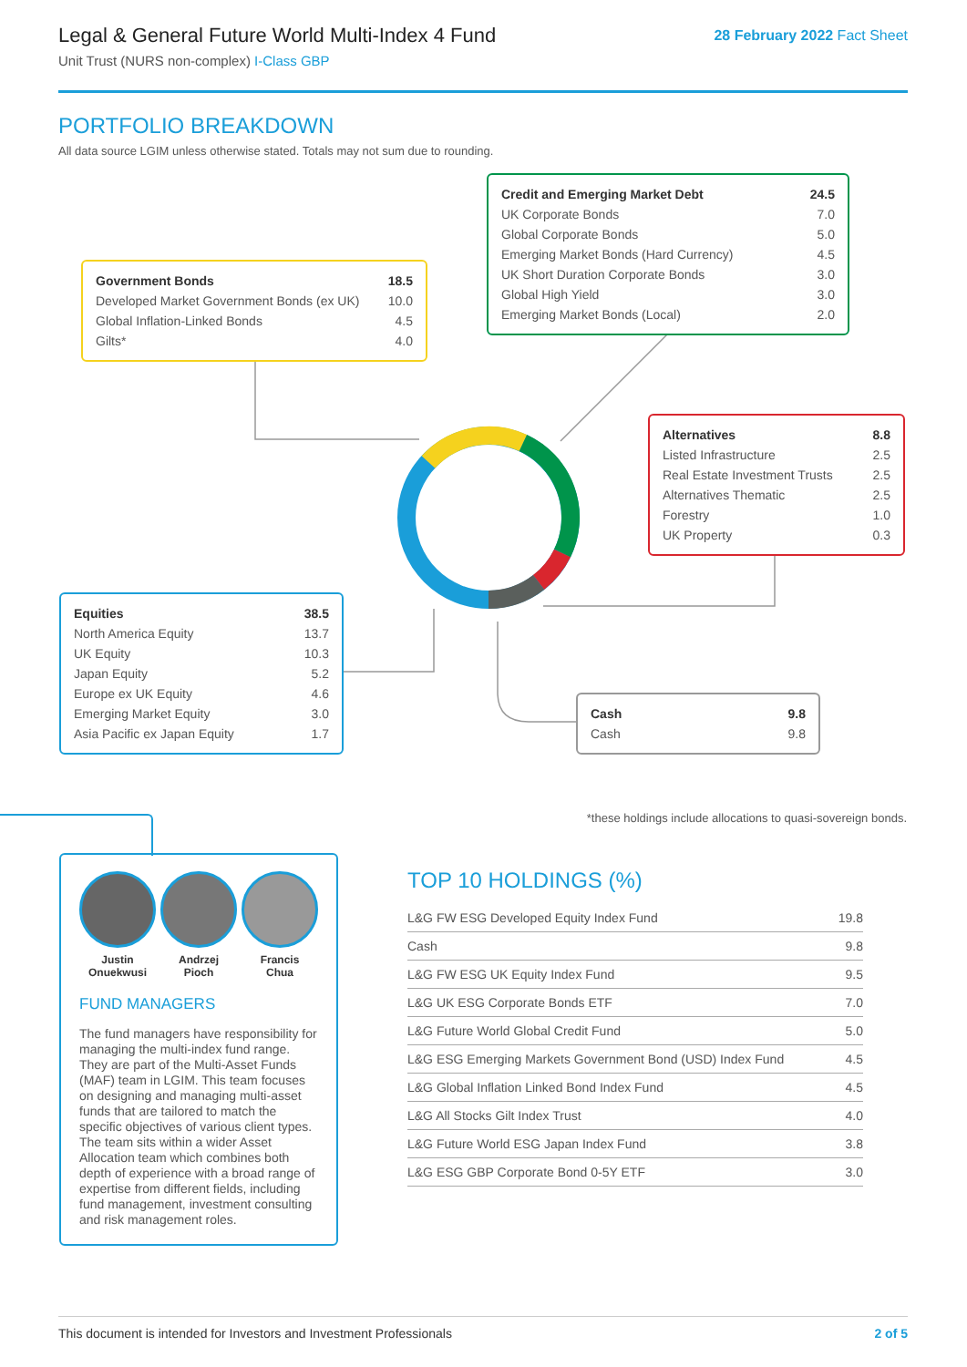Legal & General Future World Multi-Index 4 Fund
Unit Trust (NURS non-complex) I-Class GBP
28 February 2022 Fact Sheet
PORTFOLIO BREAKDOWN
All data source LGIM unless otherwise stated. Totals may not sum due to rounding.
| Credit and Emerging Market Debt | 24.5 |
| UK Corporate Bonds | 7.0 |
| Global Corporate Bonds | 5.0 |
| Emerging Market Bonds (Hard Currency) | 4.5 |
| UK Short Duration Corporate Bonds | 3.0 |
| Global High Yield | 3.0 |
| Emerging Market Bonds (Local) | 2.0 |
| Government Bonds | 18.5 |
| Developed Market Government Bonds (ex UK) | 10.0 |
| Global Inflation-Linked Bonds | 4.5 |
| Gilts* | 4.0 |
| Alternatives | 8.8 |
| Listed Infrastructure | 2.5 |
| Real Estate Investment Trusts | 2.5 |
| Alternatives Thematic | 2.5 |
| Forestry | 1.0 |
| UK Property | 0.3 |
| Equities | 38.5 |
| North America Equity | 13.7 |
| UK Equity | 10.3 |
| Japan Equity | 5.2 |
| Europe ex UK Equity | 4.6 |
| Emerging Market Equity | 3.0 |
| Asia Pacific ex Japan Equity | 1.7 |
| Cash | 9.8 |
| Cash | 9.8 |
*these holdings include allocations to quasi-sovereign bonds.
Justin
Onuekwusi
Andrzej
Pioch
Francis
Chua
FUND MANAGERS
The fund managers have responsibility for managing the multi-index fund range. They are part of the Multi-Asset Funds (MAF) team in LGIM. This team focuses on designing and managing multi-asset funds that are tailored to match the specific objectives of various client types. The team sits within a wider Asset Allocation team which combines both depth of experience with a broad range of expertise from different fields, including fund management, investment consulting and risk management roles.
TOP 10 HOLDINGS (%)
| L&G FW ESG Developed Equity Index Fund | 19.8 |
| Cash | 9.8 |
| L&G FW ESG UK Equity Index Fund | 9.5 |
| L&G UK ESG Corporate Bonds ETF | 7.0 |
| L&G Future World Global Credit Fund | 5.0 |
| L&G ESG Emerging Markets Government Bond (USD) Index Fund | 4.5 |
| L&G Global Inflation Linked Bond Index Fund | 4.5 |
| L&G All Stocks Gilt Index Trust | 4.0 |
| L&G Future World ESG Japan Index Fund | 3.8 |
| L&G ESG GBP Corporate Bond 0-5Y ETF | 3.0 |
This document is intended for Investors and Investment Professionals 2 of 5